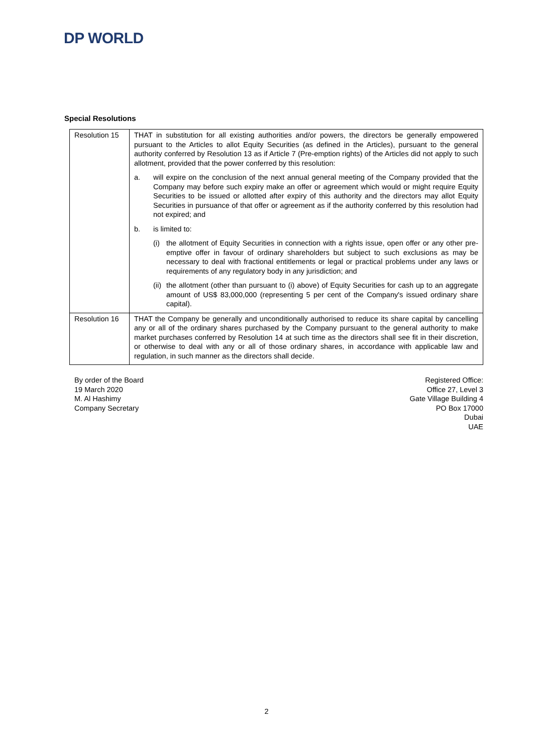DP WORLD
Special Resolutions
| Resolution 15 | THAT in substitution for all existing authorities and/or powers, the directors be generally empowered pursuant to the Articles to allot Equity Securities (as defined in the Articles), pursuant to the general authority conferred by Resolution 13 as if Article 7 (Pre-emption rights) of the Articles did not apply to such allotment, provided that the power conferred by this resolution: a. will expire on the conclusion of the next annual general meeting of the Company provided that the Company may before such expiry make an offer or agreement which would or might require Equity Securities to be issued or allotted after expiry of this authority and the directors may allot Equity Securities in pursuance of that offer or agreement as if the authority conferred by this resolution had not expired; and b. is limited to: (i) the allotment of Equity Securities in connection with a rights issue, open offer or any other pre-emptive offer in favour of ordinary shareholders but subject to such exclusions as may be necessary to deal with fractional entitlements or legal or practical problems under any laws or requirements of any regulatory body in any jurisdiction; and (ii) the allotment (other than pursuant to (i) above) of Equity Securities for cash up to an aggregate amount of US$ 83,000,000 (representing 5 per cent of the Company's issued ordinary share capital). |
| Resolution 16 | THAT the Company be generally and unconditionally authorised to reduce its share capital by cancelling any or all of the ordinary shares purchased by the Company pursuant to the general authority to make market purchases conferred by Resolution 14 at such time as the directors shall see fit in their discretion, or otherwise to deal with any or all of those ordinary shares, in accordance with applicable law and regulation, in such manner as the directors shall decide. |
By order of the Board
19 March 2020
M. Al Hashimy
Company Secretary
Registered Office:
Office 27, Level 3
Gate Village Building 4
PO Box 17000
Dubai
UAE
2